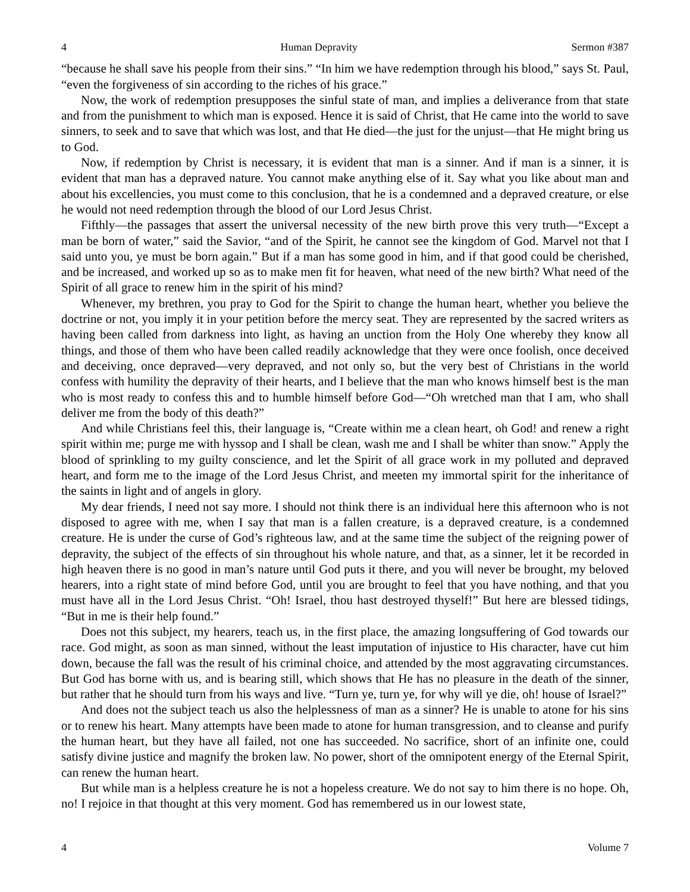4 Human Depravity Sermon #387
“because he shall save his people from their sins.” “In him we have redemption through his blood,” says St. Paul, “even the forgiveness of sin according to the riches of his grace.”
Now, the work of redemption presupposes the sinful state of man, and implies a deliverance from that state and from the punishment to which man is exposed. Hence it is said of Christ, that He came into the world to save sinners, to seek and to save that which was lost, and that He died—the just for the unjust—that He might bring us to God.
Now, if redemption by Christ is necessary, it is evident that man is a sinner. And if man is a sinner, it is evident that man has a depraved nature. You cannot make anything else of it. Say what you like about man and about his excellencies, you must come to this conclusion, that he is a condemned and a depraved creature, or else he would not need redemption through the blood of our Lord Jesus Christ.
Fifthly—the passages that assert the universal necessity of the new birth prove this very truth—“Except a man be born of water,” said the Savior, “and of the Spirit, he cannot see the kingdom of God. Marvel not that I said unto you, ye must be born again.” But if a man has some good in him, and if that good could be cherished, and be increased, and worked up so as to make men fit for heaven, what need of the new birth? What need of the Spirit of all grace to renew him in the spirit of his mind?
Whenever, my brethren, you pray to God for the Spirit to change the human heart, whether you believe the doctrine or not, you imply it in your petition before the mercy seat. They are represented by the sacred writers as having been called from darkness into light, as having an unction from the Holy One whereby they know all things, and those of them who have been called readily acknowledge that they were once foolish, once deceived and deceiving, once depraved—very depraved, and not only so, but the very best of Christians in the world confess with humility the depravity of their hearts, and I believe that the man who knows himself best is the man who is most ready to confess this and to humble himself before God—“Oh wretched man that I am, who shall deliver me from the body of this death?”
And while Christians feel this, their language is, “Create within me a clean heart, oh God! and renew a right spirit within me; purge me with hyssop and I shall be clean, wash me and I shall be whiter than snow.” Apply the blood of sprinkling to my guilty conscience, and let the Spirit of all grace work in my polluted and depraved heart, and form me to the image of the Lord Jesus Christ, and meeten my immortal spirit for the inheritance of the saints in light and of angels in glory.
My dear friends, I need not say more. I should not think there is an individual here this afternoon who is not disposed to agree with me, when I say that man is a fallen creature, is a depraved creature, is a condemned creature. He is under the curse of God’s righteous law, and at the same time the subject of the reigning power of depravity, the subject of the effects of sin throughout his whole nature, and that, as a sinner, let it be recorded in high heaven there is no good in man’s nature until God puts it there, and you will never be brought, my beloved hearers, into a right state of mind before God, until you are brought to feel that you have nothing, and that you must have all in the Lord Jesus Christ. “Oh! Israel, thou hast destroyed thyself!” But here are blessed tidings, “But in me is their help found.”
Does not this subject, my hearers, teach us, in the first place, the amazing longsuffering of God towards our race. God might, as soon as man sinned, without the least imputation of injustice to His character, have cut him down, because the fall was the result of his criminal choice, and attended by the most aggravating circumstances. But God has borne with us, and is bearing still, which shows that He has no pleasure in the death of the sinner, but rather that he should turn from his ways and live. “Turn ye, turn ye, for why will ye die, oh! house of Israel?”
And does not the subject teach us also the helplessness of man as a sinner? He is unable to atone for his sins or to renew his heart. Many attempts have been made to atone for human transgression, and to cleanse and purify the human heart, but they have all failed, not one has succeeded. No sacrifice, short of an infinite one, could satisfy divine justice and magnify the broken law. No power, short of the omnipotent energy of the Eternal Spirit, can renew the human heart.
But while man is a helpless creature he is not a hopeless creature. We do not say to him there is no hope. Oh, no! I rejoice in that thought at this very moment. God has remembered us in our lowest state,
4 Volume 7